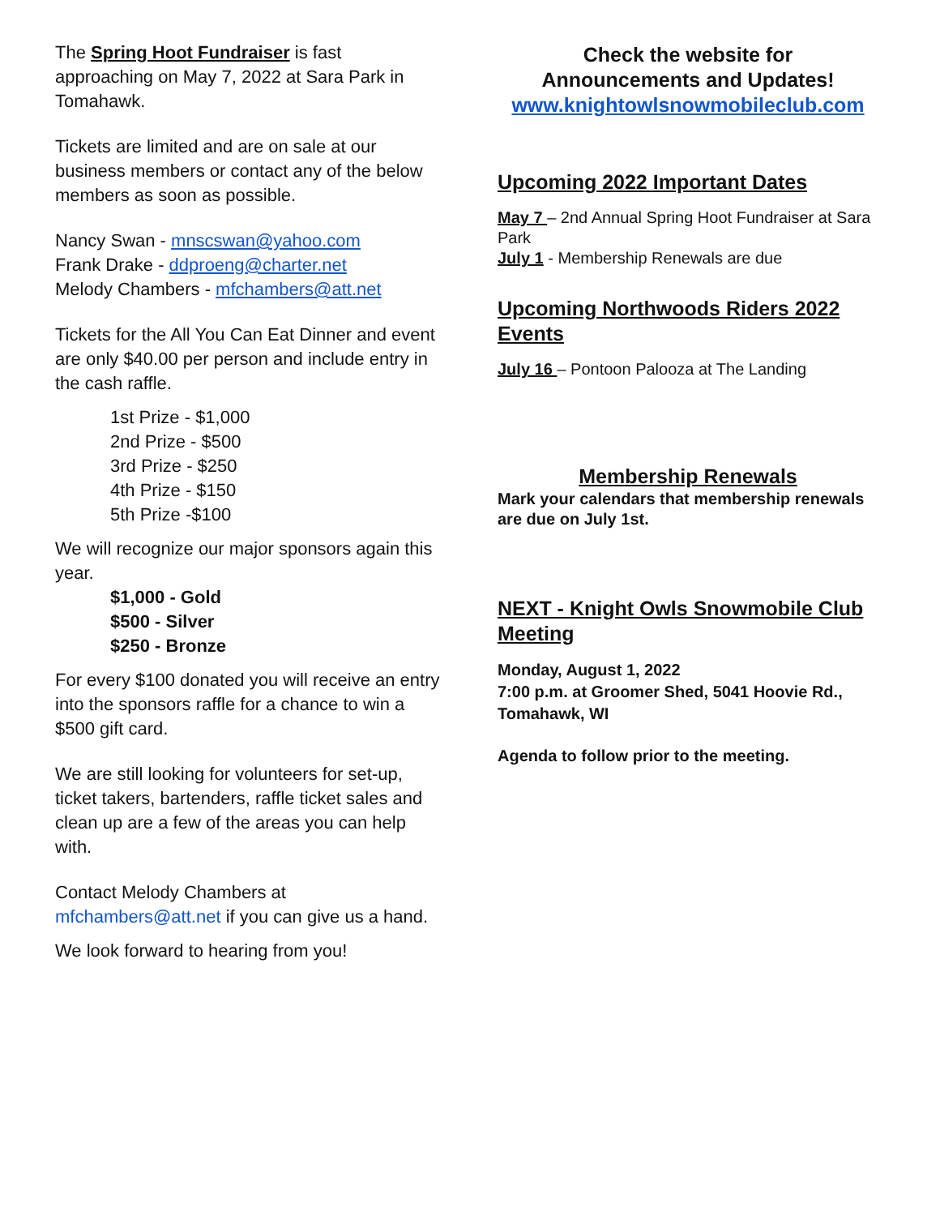The Spring Hoot Fundraiser is fast approaching on May 7, 2022 at Sara Park in Tomahawk.
Tickets are limited and are on sale at our business members or contact any of the below members as soon as possible.
Nancy Swan - mnscswan@yahoo.com
Frank Drake - ddproeng@charter.net
Melody Chambers - mfchambers@att.net
Tickets for the All You Can Eat Dinner and event are only $40.00 per person and include entry in the cash raffle.
1st Prize - $1,000
2nd Prize - $500
3rd Prize - $250
4th Prize - $150
5th Prize -$100
We will recognize our major sponsors again this year.
$1,000 - Gold
$500 - Silver
$250 - Bronze
For every $100 donated you will receive an entry into the sponsors raffle for a chance to win a $500 gift card.
We are still looking for volunteers for set-up, ticket takers, bartenders, raffle ticket sales and clean up are a few of the areas you can help with.
Contact Melody Chambers at mfchambers@att.net if you can give us a hand.
We look forward to hearing from you!
Check the website for
Announcements and Updates!
www.knightowlsnowmobileclub.com
Upcoming 2022 Important Dates
May 7 – 2nd Annual Spring Hoot Fundraiser at Sara Park
July 1 - Membership Renewals are due
Upcoming Northwoods Riders 2022 Events
July 16 – Pontoon Palooza at The Landing
Membership Renewals
Mark your calendars that membership renewals are due on July 1st.
NEXT - Knight Owls Snowmobile Club Meeting
Monday, August 1, 2022
7:00 p.m. at Groomer Shed, 5041 Hoovie Rd., Tomahawk, WI
Agenda to follow prior to the meeting.